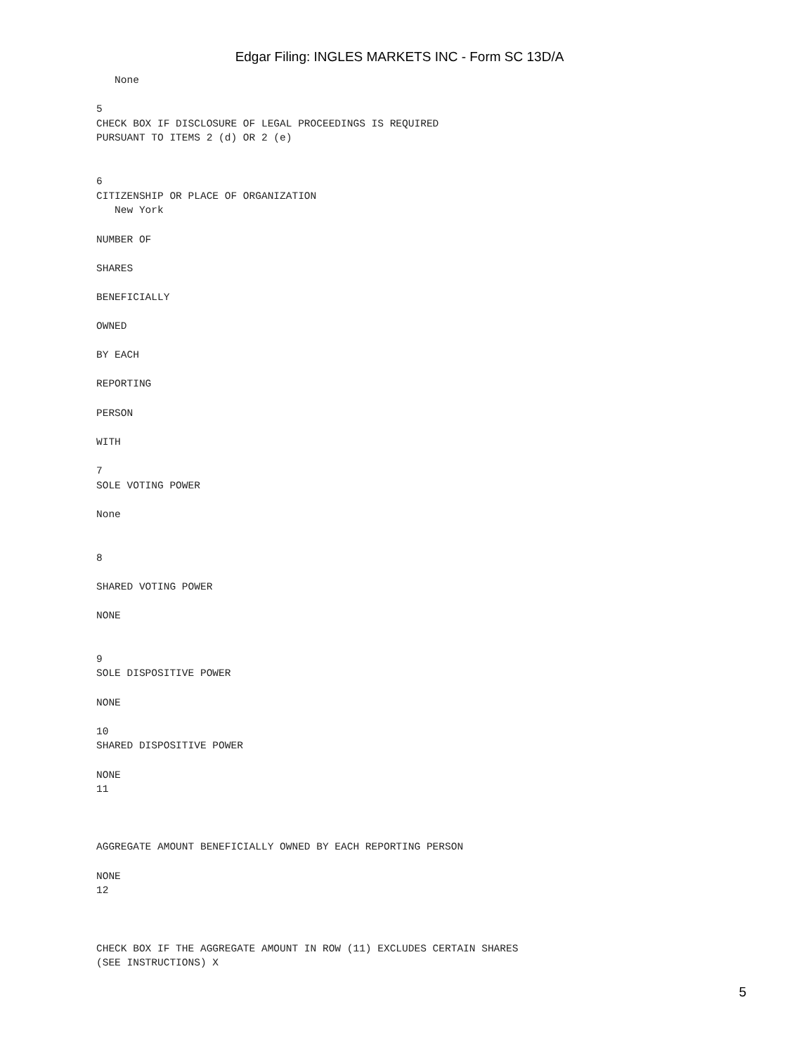Edgar Filing: INGLES MARKETS INC - Form SC 13D/A
   None

5
CHECK BOX IF DISCLOSURE OF LEGAL PROCEEDINGS IS REQUIRED
PURSUANT TO ITEMS 2 (d) OR 2 (e)


6
CITIZENSHIP OR PLACE OF ORGANIZATION
   New York

NUMBER OF

SHARES

BENEFICIALLY

OWNED

BY EACH

REPORTING

PERSON

WITH

7
SOLE VOTING POWER

None


8

SHARED VOTING POWER

NONE


9
SOLE DISPOSITIVE POWER

NONE

10
SHARED DISPOSITIVE POWER

NONE
11



AGGREGATE AMOUNT BENEFICIALLY OWNED BY EACH REPORTING PERSON

NONE
12



CHECK BOX IF THE AGGREGATE AMOUNT IN ROW (11) EXCLUDES CERTAIN SHARES
(SEE INSTRUCTIONS) X
5